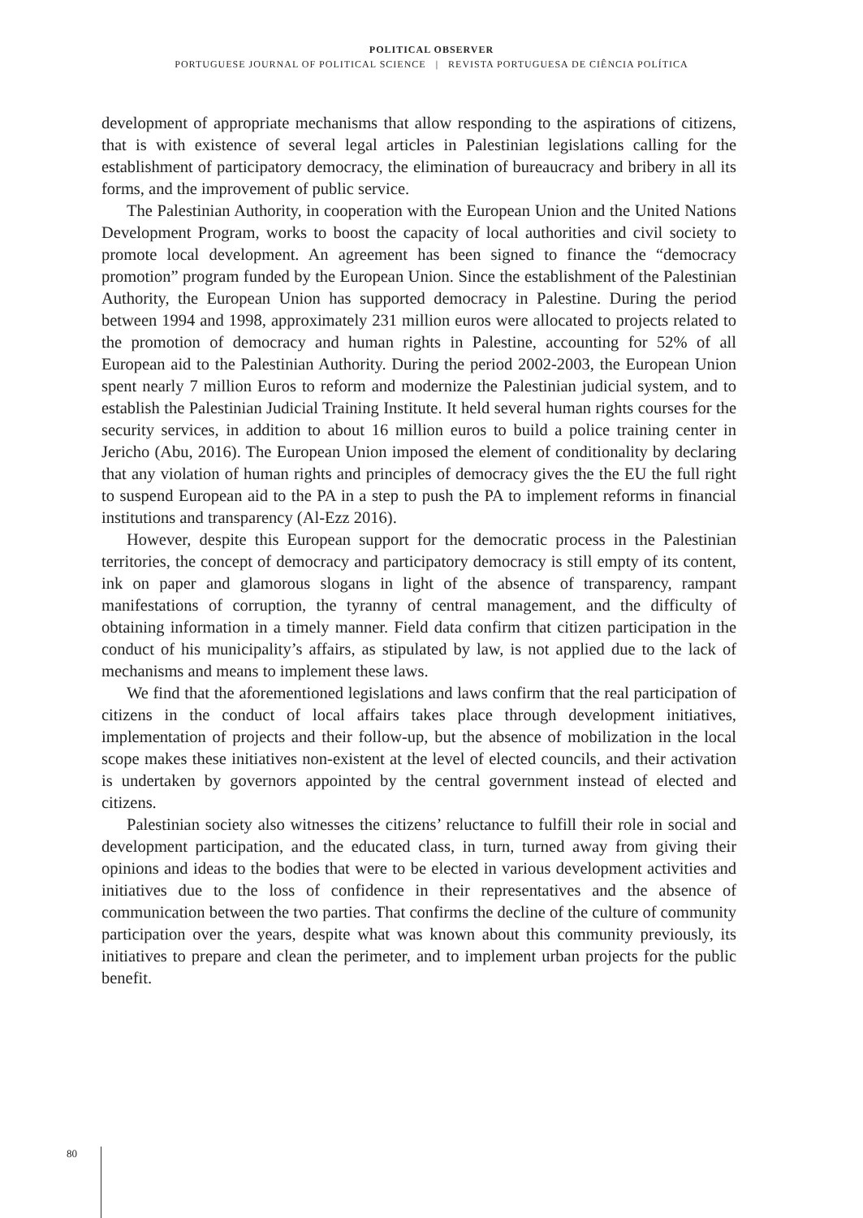POLITICAL OBSERVER
PORTUGUESE JOURNAL OF POLITICAL SCIENCE | REVISTA PORTUGUESA DE CIÊNCIA POLÍTICA
development of appropriate mechanisms that allow responding to the aspirations of citizens, that is with existence of several legal articles in Palestinian legislations calling for the establishment of participatory democracy, the elimination of bureaucracy and bribery in all its forms, and the improvement of public service.
The Palestinian Authority, in cooperation with the European Union and the United Nations Development Program, works to boost the capacity of local authorities and civil society to promote local development. An agreement has been signed to finance the “democracy promotion” program funded by the European Union. Since the establishment of the Palestinian Authority, the European Union has supported democracy in Palestine. During the period between 1994 and 1998, approximately 231 million euros were allocated to projects related to the promotion of democracy and human rights in Palestine, accounting for 52% of all European aid to the Palestinian Authority. During the period 2002-2003, the European Union spent nearly 7 million Euros to reform and modernize the Palestinian judicial system, and to establish the Palestinian Judicial Training Institute. It held several human rights courses for the security services, in addition to about 16 million euros to build a police training center in Jericho (Abu, 2016). The European Union imposed the element of conditionality by declaring that any violation of human rights and principles of democracy gives the the EU the full right to suspend European aid to the PA in a step to push the PA to implement reforms in financial institutions and transparency (Al-Ezz 2016).
However, despite this European support for the democratic process in the Palestinian territories, the concept of democracy and participatory democracy is still empty of its content, ink on paper and glamorous slogans in light of the absence of transparency, rampant manifestations of corruption, the tyranny of central management, and the difficulty of obtaining information in a timely manner. Field data confirm that citizen participation in the conduct of his municipality’s affairs, as stipulated by law, is not applied due to the lack of mechanisms and means to implement these laws.
We find that the aforementioned legislations and laws confirm that the real participation of citizens in the conduct of local affairs takes place through development initiatives, implementation of projects and their follow-up, but the absence of mobilization in the local scope makes these initiatives non-existent at the level of elected councils, and their activation is undertaken by governors appointed by the central government instead of elected and citizens.
Palestinian society also witnesses the citizens’ reluctance to fulfill their role in social and development participation, and the educated class, in turn, turned away from giving their opinions and ideas to the bodies that were to be elected in various development activities and initiatives due to the loss of confidence in their representatives and the absence of communication between the two parties. That confirms the decline of the culture of community participation over the years, despite what was known about this community previously, its initiatives to prepare and clean the perimeter, and to implement urban projects for the public benefit.
80